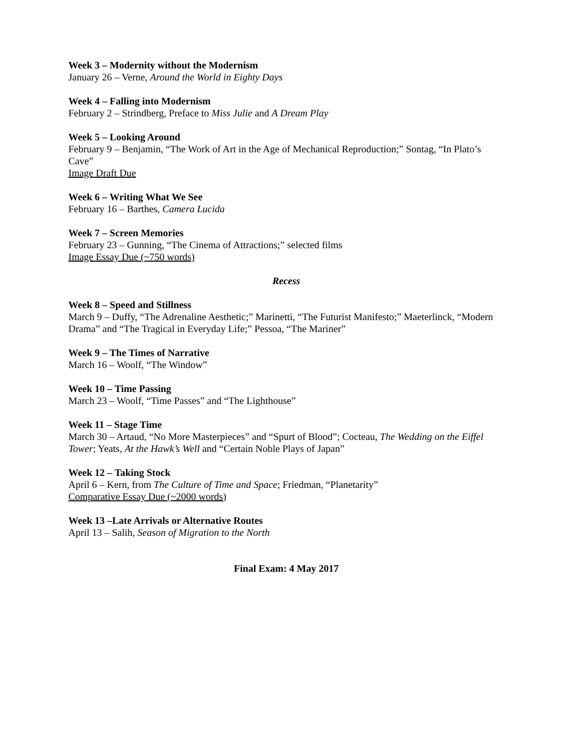Week 3 – Modernity without the Modernism
January 26 – Verne, Around the World in Eighty Days
Week 4 – Falling into Modernism
February 2 – Strindberg, Preface to Miss Julie and A Dream Play
Week 5 – Looking Around
February 9 – Benjamin, “The Work of Art in the Age of Mechanical Reproduction;” Sontag, “In Plato’s Cave”
Image Draft Due
Week 6 – Writing What We See
February 16 – Barthes, Camera Lucida
Week 7 – Screen Memories
February 23 – Gunning, “The Cinema of Attractions;” selected films
Image Essay Due (~750 words)
Recess
Week 8 – Speed and Stillness
March 9 – Duffy, “The Adrenaline Aesthetic;” Marinetti, “The Futurist Manifesto;” Maeterlinck, “Modern Drama” and “The Tragical in Everyday Life;” Pessoa, “The Mariner”
Week 9 – The Times of Narrative
March 16 – Woolf, “The Window”
Week 10 – Time Passing
March 23 – Woolf, “Time Passes” and “The Lighthouse”
Week 11 – Stage Time
March 30 – Artaud, “No More Masterpieces” and “Spurt of Blood”; Cocteau, The Wedding on the Eiffel Tower; Yeats, At the Hawk’s Well and “Certain Noble Plays of Japan”
Week 12 – Taking Stock
April 6 – Kern, from The Culture of Time and Space; Friedman, “Planetarity”
Comparative Essay Due (~2000 words)
Week 13 –Late Arrivals or Alternative Routes
April 13 – Salih, Season of Migration to the North
Final Exam: 4 May 2017